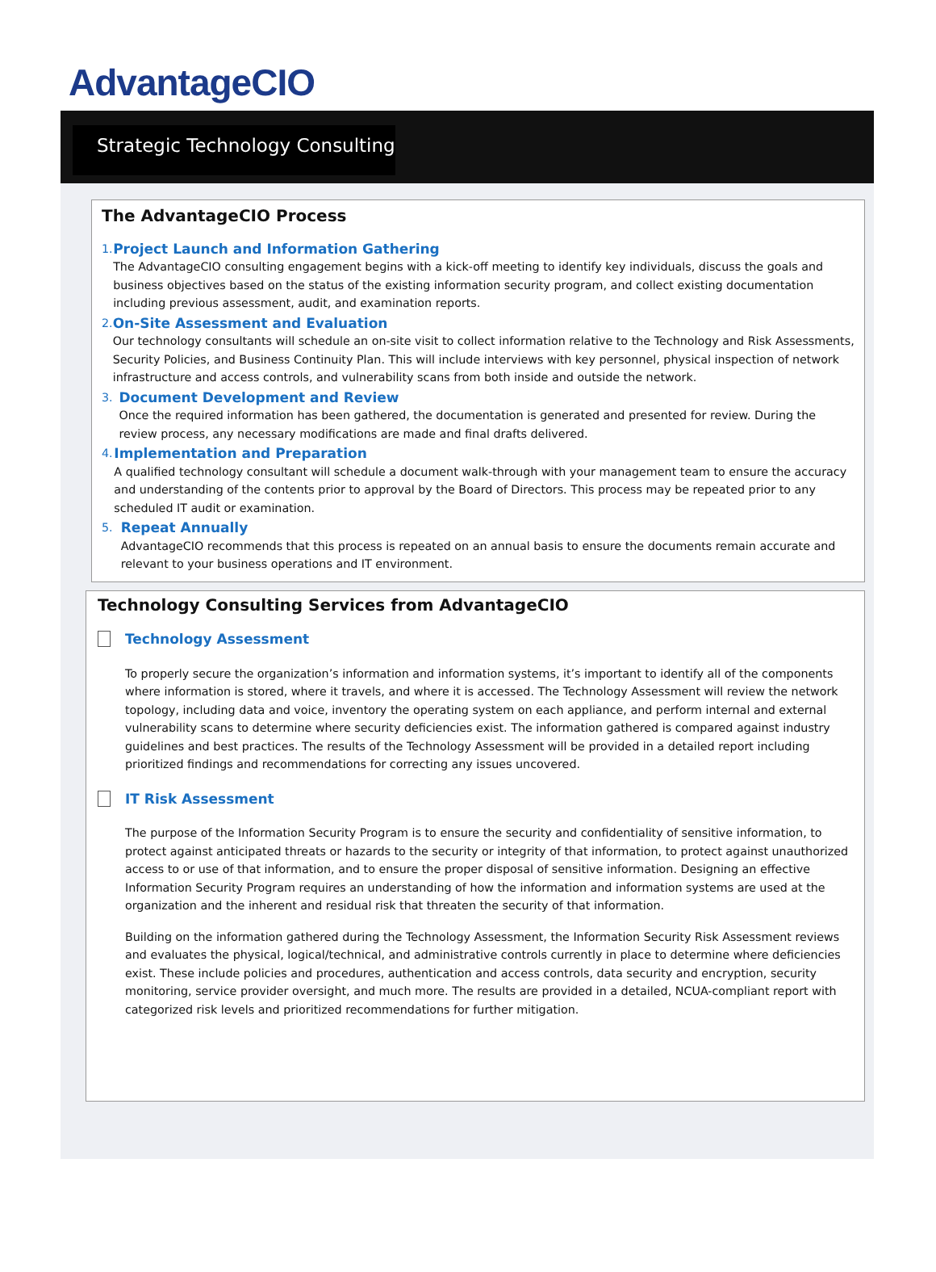AdvantageCIO
Strategic Technology Consulting
The AdvantageCIO Process
1.
Project Launch and Information Gathering
The AdvantageCIO consulting engagement begins with a kick-off meeting to identify key individuals, discuss the goals and business objectives based on the status of the existing information security program, and collect existing documentation including previous assessment, audit, and examination reports.
2.
On-Site Assessment and Evaluation
Our technology consultants will schedule an on-site visit to collect information relative to the Technology and Risk Assessments, Security Policies, and Business Continuity Plan. This will include interviews with key personnel, physical inspection of network infrastructure and access controls, and vulnerability scans from both inside and outside the network.
3.
Document Development and Review
Once the required information has been gathered, the documentation is generated and presented for review. During the review process, any necessary modifications are made and final drafts delivered.
4.
Implementation and Preparation
A qualified technology consultant will schedule a document walk-through with your management team to ensure the accuracy and understanding of the contents prior to approval by the Board of Directors. This process may be repeated prior to any scheduled IT audit or examination.
5.
Repeat Annually
AdvantageCIO recommends that this process is repeated on an annual basis to ensure the documents remain accurate and relevant to your business operations and IT environment.
Technology Consulting Services from AdvantageCIO
Technology Assessment
To properly secure the organization’s information and information systems, it’s important to identify all of the components where information is stored, where it travels, and where it is accessed. The Technology Assessment will review the network topology, including data and voice, inventory the operating system on each appliance, and perform internal and external vulnerability scans to determine where security deficiencies exist. The information gathered is compared against industry guidelines and best practices. The results of the Technology Assessment will be provided in a detailed report including prioritized findings and recommendations for correcting any issues uncovered.
IT Risk Assessment
The purpose of the Information Security Program is to ensure the security and confidentiality of sensitive information, to protect against anticipated threats or hazards to the security or integrity of that information, to protect against unauthorized access to or use of that information, and to ensure the proper disposal of sensitive information. Designing an effective Information Security Program requires an understanding of how the information and information systems are used at the organization and the inherent and residual risk that threaten the security of that information.
Building on the information gathered during the Technology Assessment, the Information Security Risk Assessment reviews and evaluates the physical, logical/technical, and administrative controls currently in place to determine where deficiencies exist. These include policies and procedures, authentication and access controls, data security and encryption, security monitoring, service provider oversight, and much more. The results are provided in a detailed, NCUA-compliant report with categorized risk levels and prioritized recommendations for further mitigation.